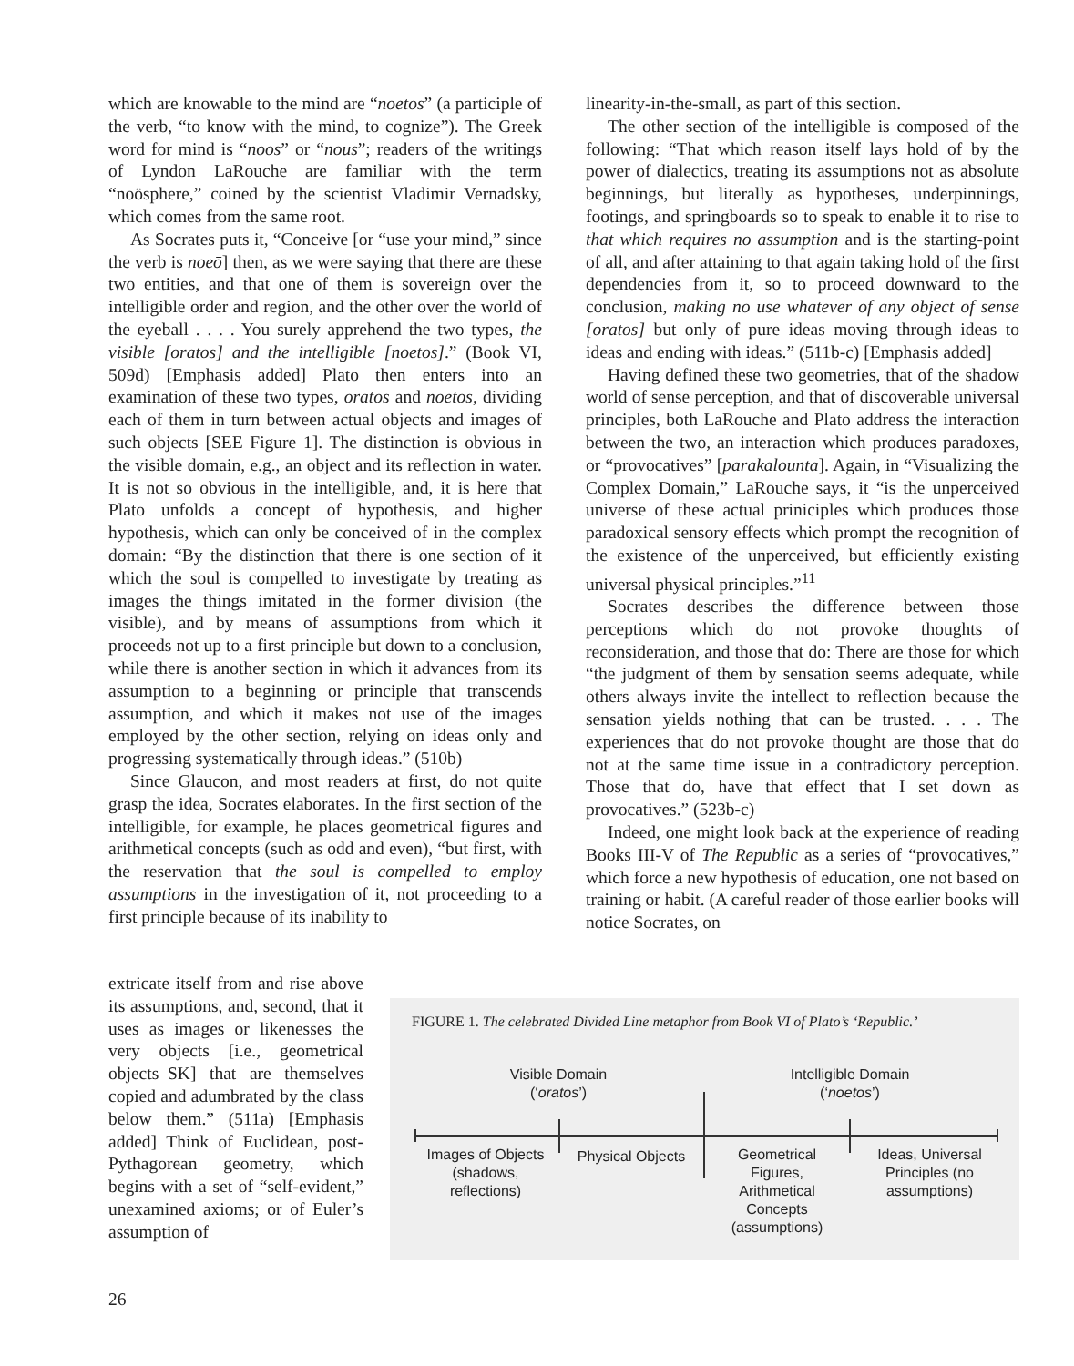which are knowable to the mind are “noetos” (a participle of the verb, “to know with the mind, to cognize”). The Greek word for mind is “noos” or “nous”; readers of the writings of Lyndon LaRouche are familiar with the term “noösphere,” coined by the scientist Vladimir Vernadsky, which comes from the same root.
As Socrates puts it, “Conceive [or “use your mind,” since the verb is noeō] then, as we were saying that there are these two entities, and that one of them is sovereign over the intelligible order and region, and the other over the world of the eyeball . . . . You surely apprehend the two types, the visible [oratos] and the intelligible [noetos].” (Book VI, 509d) [Emphasis added] Plato then enters into an examination of these two types, oratos and noetos, dividing each of them in turn between actual objects and images of such objects [SEE Figure 1]. The distinction is obvious in the visible domain, e.g., an object and its reflection in water. It is not so obvious in the intelligible, and, it is here that Plato unfolds a concept of hypothesis, and higher hypothesis, which can only be conceived of in the complex domain: “By the distinction that there is one section of it which the soul is compelled to investigate by treating as images the things imitated in the former division (the visible), and by means of assumptions from which it proceeds not up to a first principle but down to a conclusion, while there is another section in which it advances from its assumption to a beginning or principle that transcends assumption, and which it makes not use of the images employed by the other section, relying on ideas only and progressing systematically through ideas.” (510b)
Since Glaucon, and most readers at first, do not quite grasp the idea, Socrates elaborates. In the first section of the intelligible, for example, he places geometrical figures and arithmetical concepts (such as odd and even), “but first, with the reservation that the soul is compelled to employ assumptions in the investigation of it, not proceeding to a first principle because of its inability to
linearity-in-the-small, as part of this section.
The other section of the intelligible is composed of the following: “That which reason itself lays hold of by the power of dialectics, treating its assumptions not as absolute beginnings, but literally as hypotheses, underpinnings, footings, and springboards so to speak to enable it to rise to that which requires no assumption and is the starting-point of all, and after attaining to that again taking hold of the first dependencies from it, so to proceed downward to the conclusion, making no use whatever of any object of sense [oratos] but only of pure ideas moving through ideas to ideas and ending with ideas.” (511b-c) [Emphasis added]
Having defined these two geometries, that of the shadow world of sense perception, and that of discoverable universal principles, both LaRouche and Plato address the interaction between the two, an interaction which produces paradoxes, or “provocatives” [parakalounta]. Again, in “Visualizing the Complex Domain,” LaRouche says, it “is the unperceived universe of these actual priniciples which produces those paradoxical sensory effects which prompt the recognition of the existence of the unperceived, but efficiently existing universal physical principles.”<sup>11</sup>
Socrates describes the difference between those perceptions which do not provoke thoughts of reconsideration, and those that do: There are those for which “the judgment of them by sensation seems adequate, while others always invite the intellect to reflection because the sensation yields nothing that can be trusted. . . . The experiences that do not provoke thought are those that do not at the same time issue in a contradictory perception. Those that do, have that effect that I set down as provocatives.” (523b-c)
Indeed, one might look back at the experience of reading Books III-V of The Republic as a series of “provocatives,” which force a new hypothesis of education, one not based on training or habit. (A careful reader of those earlier books will notice Socrates, on
extricate itself from and rise above its assumptions, and, second, that it uses as images or likenesses the very objects [i.e., geometrical objects–SK] that are themselves copied and adumbrated by the class below them.” (511a) [Emphasis added] Think of Euclidean, post-Pythagorean geometry, which begins with a set of “self-evident,” unexamined axioms; or of Euler’s assumption of
FIGURE 1. The celebrated Divided Line metaphor from Book VI of Plato’s ‘Republic.’
Visible Domain
(‘oratos’)
Intelligible Domain
(‘noetos’)
Images of Objects (shadows, reflections)
Physical Objects
Geometrical Figures, Arithmetical Concepts (assumptions)
Ideas, Universal Principles (no assumptions)
26